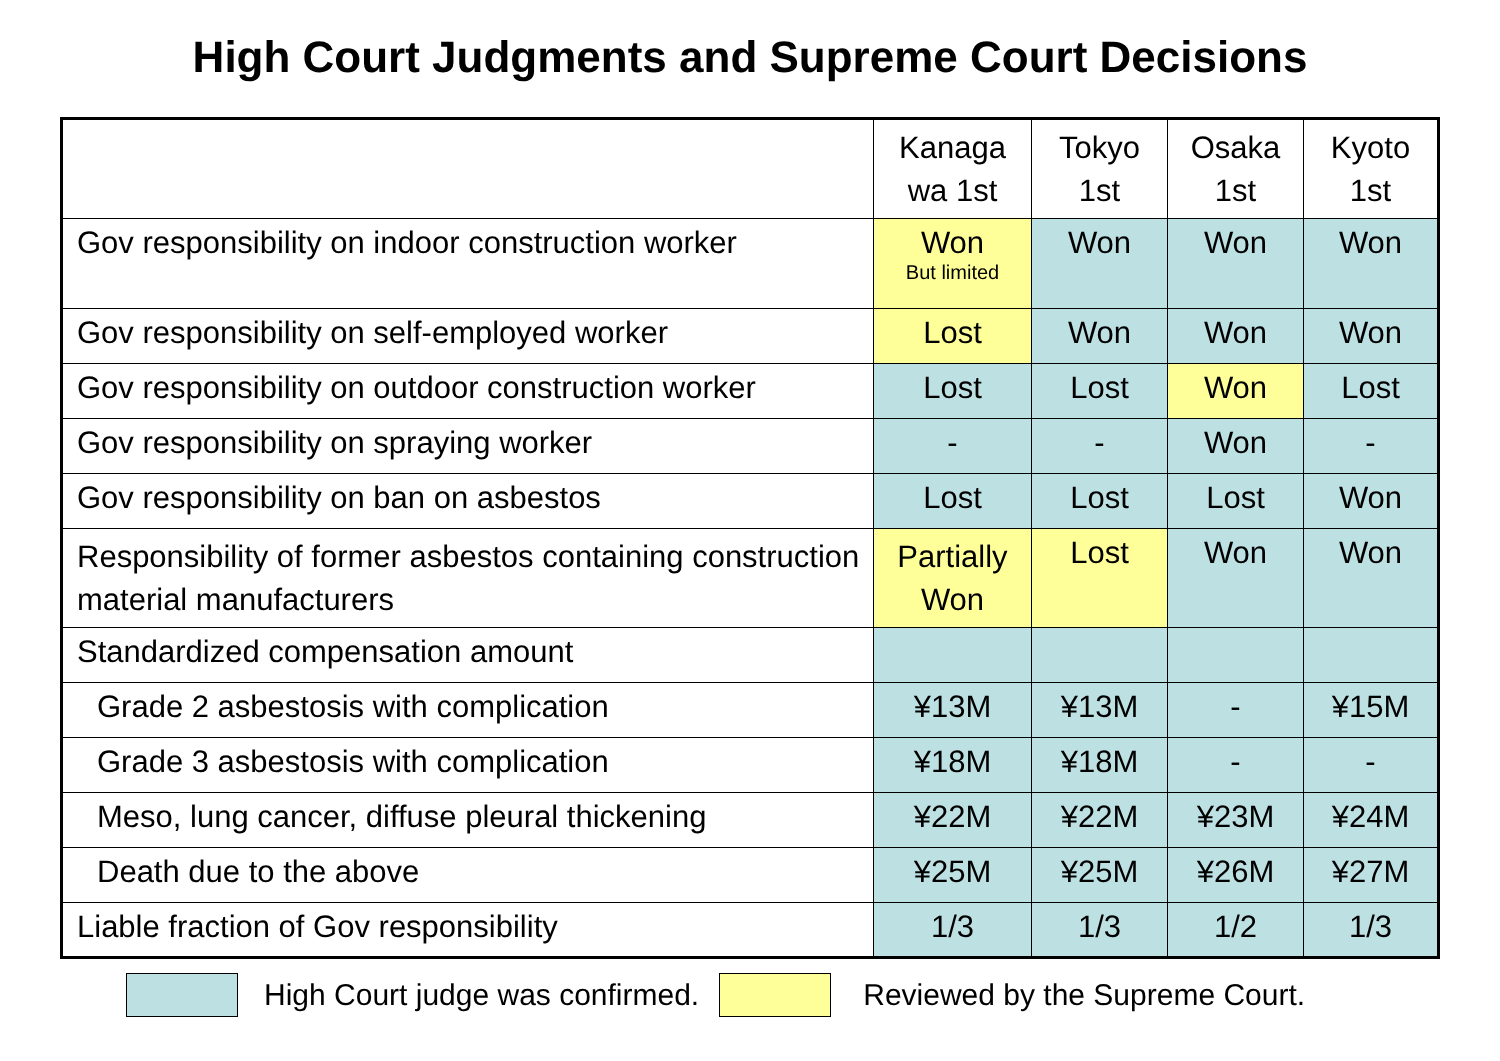High Court Judgments and Supreme Court Decisions
| | Kanaga wa 1st | Tokyo 1st | Osaka 1st | Kyoto 1st |
| --- | --- | --- | --- | --- |
| Gov responsibility on indoor construction worker | Won But limited | Won | Won | Won |
| Gov responsibility on self-employed worker | Lost | Won | Won | Won |
| Gov responsibility on outdoor construction worker | Lost | Lost | Won | Lost |
| Gov responsibility on spraying worker | - | - | Won | - |
| Gov responsibility on ban on asbestos | Lost | Lost | Lost | Won |
| Responsibility of former asbestos containing construction material manufacturers | Partially Won | Lost | Won | Won |
| Standardized compensation amount | | | | |
| Grade 2 asbestosis with complication | ¥13M | ¥13M | - | ¥15M |
| Grade 3 asbestosis with complication | ¥18M | ¥18M | - | - |
| Meso, lung cancer, diffuse pleural thickening | ¥22M | ¥22M | ¥23M | ¥24M |
| Death due to the above | ¥25M | ¥25M | ¥26M | ¥27M |
| Liable fraction of Gov responsibility | 1/3 | 1/3 | 1/2 | 1/3 |
High Court judge was confirmed.
Reviewed by the Supreme Court.